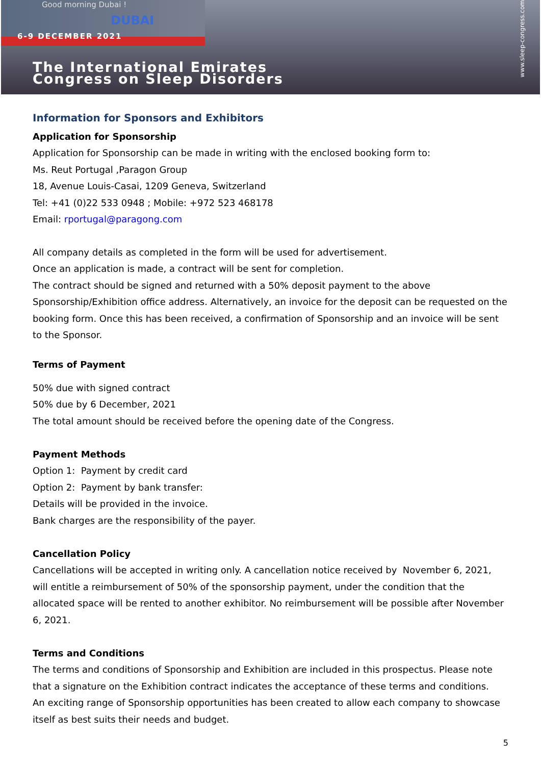Good morning Dubai !
DUBAI
6-9 DECEMBER 2021
The International Emirates
Congress on Sleep Disorders
www.sleep-congress.com
Information for Sponsors and Exhibitors
Application for Sponsorship
Application for Sponsorship can be made in writing with the enclosed booking form to:
Ms. Reut Portugal ,Paragon Group
18, Avenue Louis-Casai, 1209 Geneva, Switzerland
Tel: +41 (0)22 533 0948 ; Mobile: +972 523 468178
Email: rportugal@paragong.com
All company details as completed in the form will be used for advertisement.
Once an application is made, a contract will be sent for completion.
The contract should be signed and returned with a 50% deposit payment to the above Sponsorship/Exhibition office address. Alternatively, an invoice for the deposit can be requested on the booking form. Once this has been received, a confirmation of Sponsorship and an invoice will be sent to the Sponsor.
Terms of Payment
50% due with signed contract
50% due by 6 December, 2021
The total amount should be received before the opening date of the Congress.
Payment Methods
Option 1: Payment by credit card
Option 2: Payment by bank transfer:
Details will be provided in the invoice.
Bank charges are the responsibility of the payer.
Cancellation Policy
Cancellations will be accepted in writing only. A cancellation notice received by November 6, 2021, will entitle a reimbursement of 50% of the sponsorship payment, under the condition that the allocated space will be rented to another exhibitor. No reimbursement will be possible after November 6, 2021.
Terms and Conditions
The terms and conditions of Sponsorship and Exhibition are included in this prospectus. Please note that a signature on the Exhibition contract indicates the acceptance of these terms and conditions.
An exciting range of Sponsorship opportunities has been created to allow each company to showcase itself as best suits their needs and budget.
5